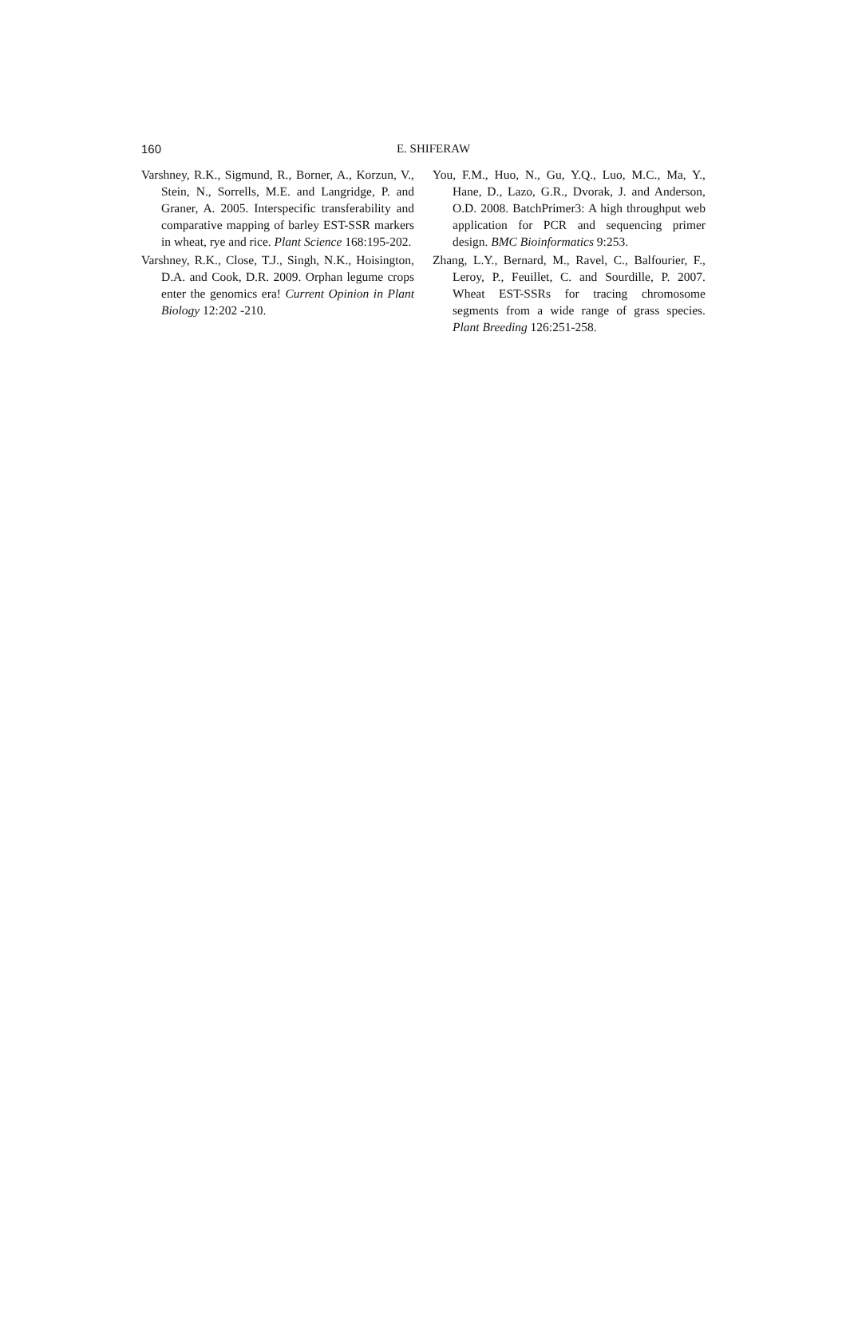160
E. SHIFERAW
Varshney, R.K., Sigmund, R., Borner, A., Korzun, V., Stein, N., Sorrells, M.E. and Langridge, P. and Graner, A. 2005. Interspecific transferability and comparative mapping of barley EST-SSR markers in wheat, rye and rice. Plant Science 168:195-202.
Varshney, R.K., Close, T.J., Singh, N.K., Hoisington, D.A. and Cook, D.R. 2009. Orphan legume crops enter the genomics era! Current Opinion in Plant Biology 12:202 -210.
You, F.M., Huo, N., Gu, Y.Q., Luo, M.C., Ma, Y., Hane, D., Lazo, G.R., Dvorak, J. and Anderson, O.D. 2008. BatchPrimer3: A high throughput web application for PCR and sequencing primer design. BMC Bioinformatics 9:253.
Zhang, L.Y., Bernard, M., Ravel, C., Balfourier, F., Leroy, P., Feuillet, C. and Sourdille, P. 2007. Wheat EST-SSRs for tracing chromosome segments from a wide range of grass species. Plant Breeding 126:251-258.